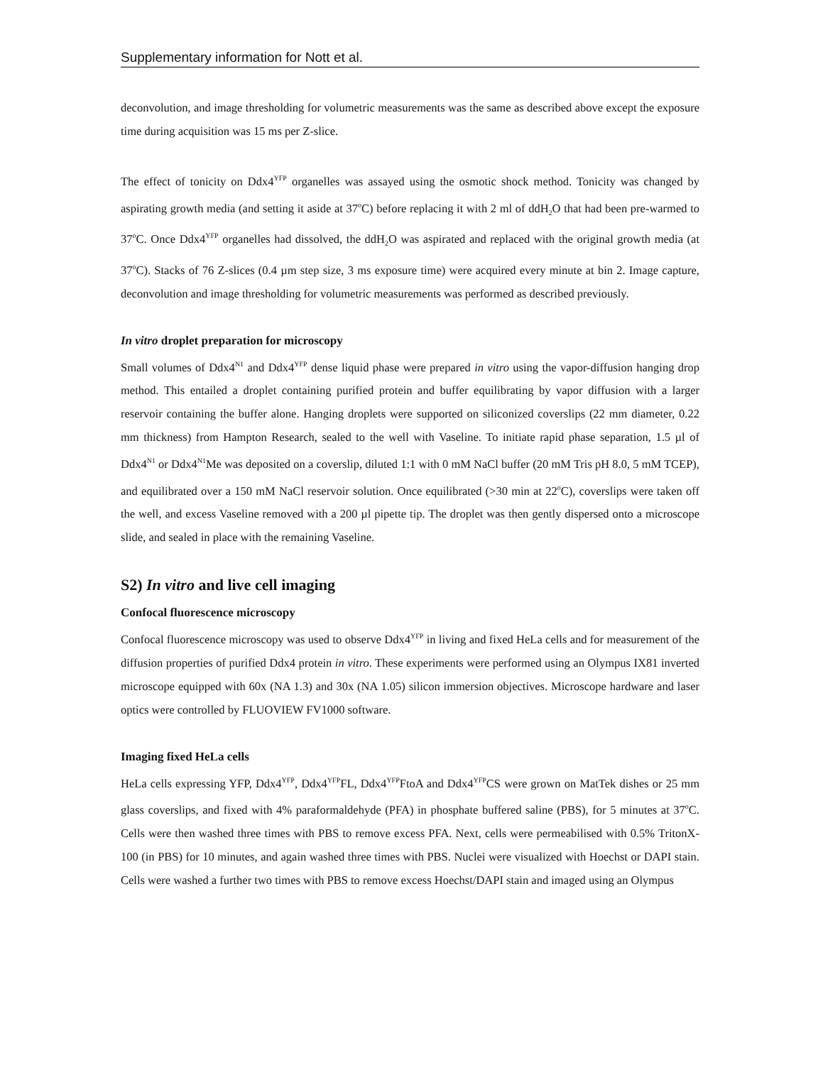Supplementary information for Nott et al.
deconvolution, and image thresholding for volumetric measurements was the same as described above except the exposure time during acquisition was 15 ms per Z-slice.
The effect of tonicity on Ddx4<sup>YFP</sup> organelles was assayed using the osmotic shock method. Tonicity was changed by aspirating growth media (and setting it aside at 37<sup>o</sup>C) before replacing it with 2 ml of ddH<sub>2</sub>O that had been pre-warmed to 37<sup>o</sup>C. Once Ddx4<sup>YFP</sup> organelles had dissolved, the ddH<sub>2</sub>O was aspirated and replaced with the original growth media (at 37<sup>o</sup>C). Stacks of 76 Z-slices (0.4 µm step size, 3 ms exposure time) were acquired every minute at bin 2. Image capture, deconvolution and image thresholding for volumetric measurements was performed as described previously.
In vitro droplet preparation for microscopy
Small volumes of Ddx4<sup>N1</sup> and Ddx4<sup>YFP</sup> dense liquid phase were prepared in vitro using the vapor-diffusion hanging drop method. This entailed a droplet containing purified protein and buffer equilibrating by vapor diffusion with a larger reservoir containing the buffer alone. Hanging droplets were supported on siliconized coverslips (22 mm diameter, 0.22 mm thickness) from Hampton Research, sealed to the well with Vaseline. To initiate rapid phase separation, 1.5 µl of Ddx4<sup>N1</sup> or Ddx4<sup>N1</sup>Me was deposited on a coverslip, diluted 1:1 with 0 mM NaCl buffer (20 mM Tris pH 8.0, 5 mM TCEP), and equilibrated over a 150 mM NaCl reservoir solution. Once equilibrated (>30 min at 22<sup>o</sup>C), coverslips were taken off the well, and excess Vaseline removed with a 200 µl pipette tip. The droplet was then gently dispersed onto a microscope slide, and sealed in place with the remaining Vaseline.
S2) In vitro and live cell imaging
Confocal fluorescence microscopy
Confocal fluorescence microscopy was used to observe Ddx4<sup>YFP</sup> in living and fixed HeLa cells and for measurement of the diffusion properties of purified Ddx4 protein in vitro. These experiments were performed using an Olympus IX81 inverted microscope equipped with 60x (NA 1.3) and 30x (NA 1.05) silicon immersion objectives. Microscope hardware and laser optics were controlled by FLUOVIEW FV1000 software.
Imaging fixed HeLa cells
HeLa cells expressing YFP, Ddx4<sup>YFP</sup>, Ddx4<sup>YFP</sup>FL, Ddx4<sup>YFP</sup>FtoA and Ddx4<sup>YFP</sup>CS were grown on MatTek dishes or 25 mm glass coverslips, and fixed with 4% paraformaldehyde (PFA) in phosphate buffered saline (PBS), for 5 minutes at 37<sup>o</sup>C. Cells were then washed three times with PBS to remove excess PFA. Next, cells were permeabilised with 0.5% TritonX-100 (in PBS) for 10 minutes, and again washed three times with PBS. Nuclei were visualized with Hoechst or DAPI stain. Cells were washed a further two times with PBS to remove excess Hoechst/DAPI stain and imaged using an Olympus